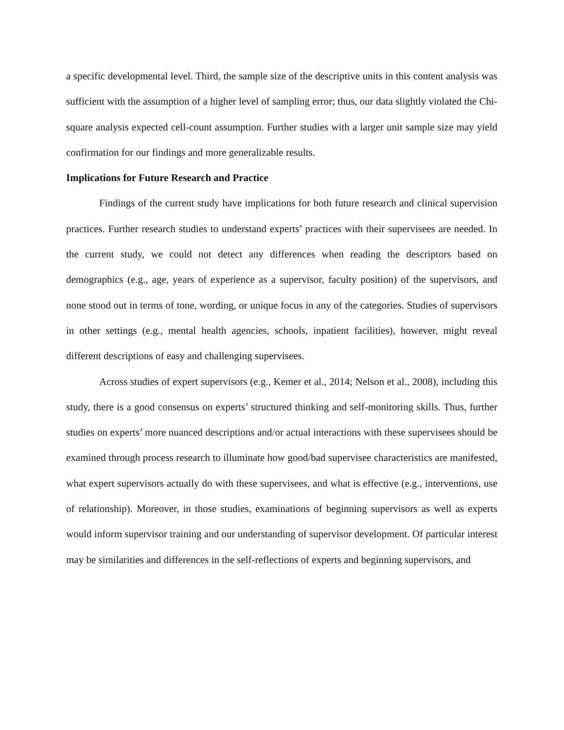a specific developmental level. Third, the sample size of the descriptive units in this content analysis was sufficient with the assumption of a higher level of sampling error; thus, our data slightly violated the Chi-square analysis expected cell-count assumption. Further studies with a larger unit sample size may yield confirmation for our findings and more generalizable results.
Implications for Future Research and Practice
Findings of the current study have implications for both future research and clinical supervision practices. Further research studies to understand experts’ practices with their supervisees are needed. In the current study, we could not detect any differences when reading the descriptors based on demographics (e.g., age, years of experience as a supervisor, faculty position) of the supervisors, and none stood out in terms of tone, wording, or unique focus in any of the categories. Studies of supervisors in other settings (e.g., mental health agencies, schools, inpatient facilities), however, might reveal different descriptions of easy and challenging supervisees.
Across studies of expert supervisors (e.g., Kemer et al., 2014; Nelson et al., 2008), including this study, there is a good consensus on experts’ structured thinking and self-monitoring skills. Thus, further studies on experts’ more nuanced descriptions and/or actual interactions with these supervisees should be examined through process research to illuminate how good/bad supervisee characteristics are manifested, what expert supervisors actually do with these supervisees, and what is effective (e.g., interventions, use of relationship). Moreover, in those studies, examinations of beginning supervisors as well as experts would inform supervisor training and our understanding of supervisor development. Of particular interest may be similarities and differences in the self-reflections of experts and beginning supervisors, and